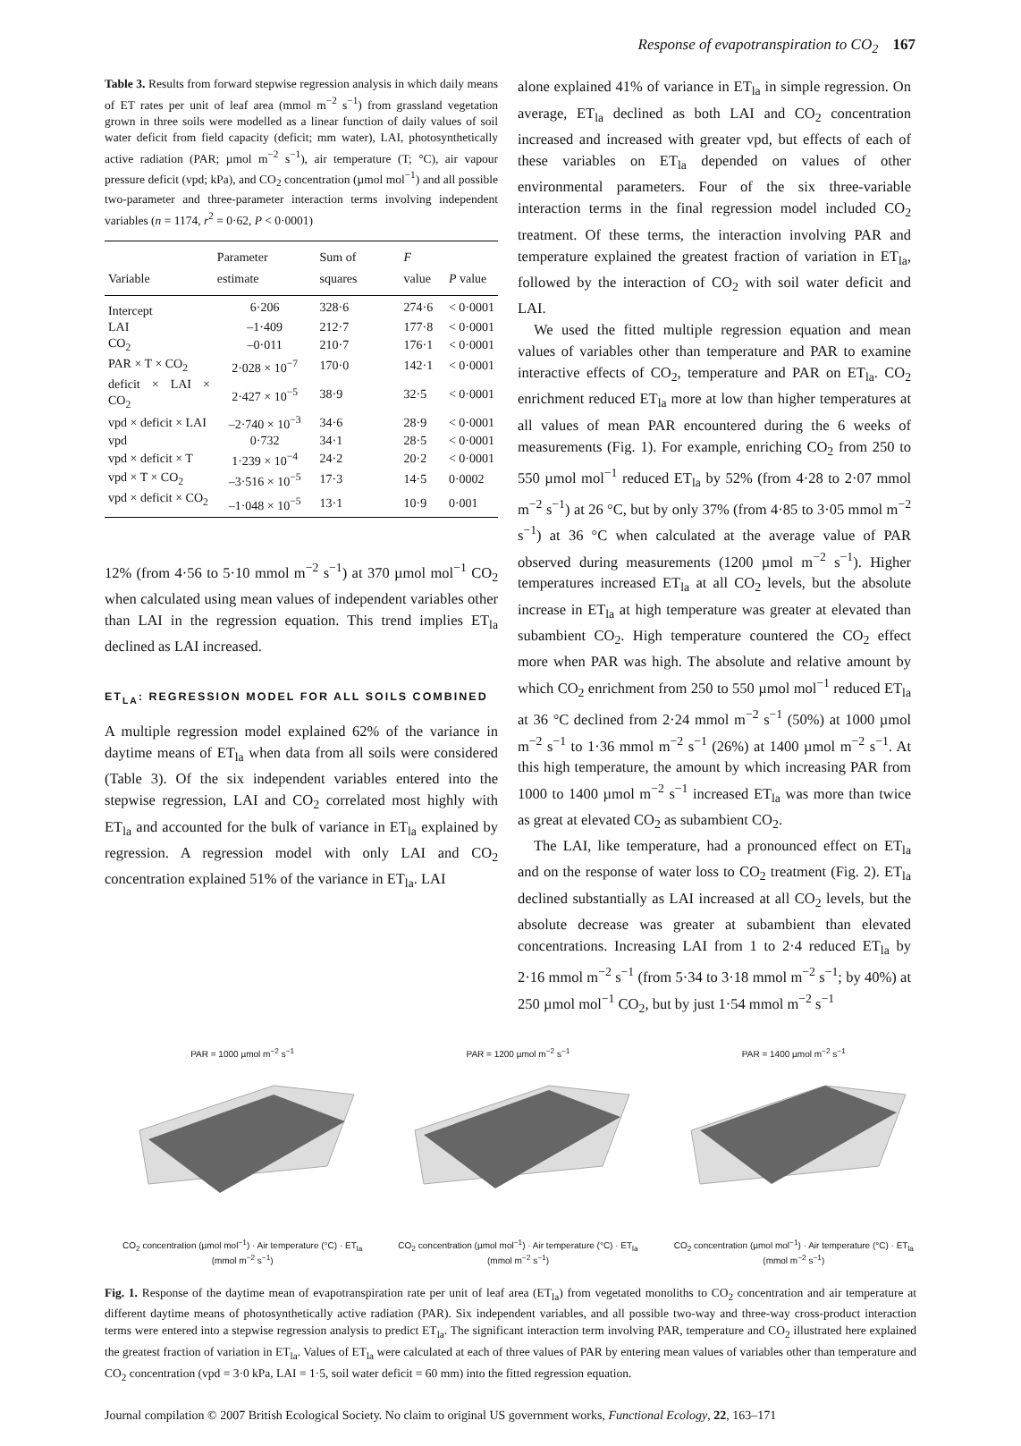Response of evapotranspiration to CO<sub>2</sub> 167
Table 3. Results from forward stepwise regression analysis in which daily means of ET rates per unit of leaf area (mmol m<sup>−2</sup> s<sup>−1</sup>) from grassland vegetation grown in three soils were modelled as a linear function of daily values of soil water deficit from field capacity (deficit; mm water), LAI, photosynthetically active radiation (PAR; µmol m<sup>−2</sup> s<sup>−1</sup>), air temperature (T; °C), air vapour pressure deficit (vpd; kPa), and CO<sub>2</sub> concentration (µmol mol<sup>−1</sup>) and all possible two-parameter and three-parameter interaction terms involving independent variables (n = 1174, r<sup>2</sup> = 0·62, P < 0·0001)
| Variable | Parameter estimate | Sum of squares | F value | P value |
| --- | --- | --- | --- | --- |
| Intercept | 6·206 | 328·6 | 274·6 | < 0·0001 |
| LAI | –1·409 | 212·7 | 177·8 | < 0·0001 |
| CO<sub>2</sub> | –0·011 | 210·7 | 176·1 | < 0·0001 |
| PAR × T × CO<sub>2</sub> | 2·028 × 10<sup>−7</sup> | 170·0 | 142·1 | < 0·0001 |
| deficit × LAI × CO<sub>2</sub> | 2·427 × 10<sup>−5</sup> | 38·9 | 32·5 | < 0·0001 |
| vpd × deficit × LAI | –2·740 × 10<sup>−3</sup> | 34·6 | 28·9 | < 0·0001 |
| vpd | 0·732 | 34·1 | 28·5 | < 0·0001 |
| vpd × deficit × T | 1·239 × 10<sup>−4</sup> | 24·2 | 20·2 | < 0·0001 |
| vpd × T × CO<sub>2</sub> | –3·516 × 10<sup>−5</sup> | 17·3 | 14·5 | 0·0002 |
| vpd × deficit × CO<sub>2</sub> | –1·048 × 10<sup>−5</sup> | 13·1 | 10·9 | 0·001 |
12% (from 4·56 to 5·10 mmol m<sup>−2</sup> s<sup>−1</sup>) at 370 µmol mol<sup>−1</sup> CO<sub>2</sub> when calculated using mean values of independent variables other than LAI in the regression equation. This trend implies ET<sub>la</sub> declined as LAI increased.
ET<sub>LA</sub>: REGRESSION MODEL FOR ALL SOILS COMBINED
A multiple regression model explained 62% of the variance in daytime means of ET<sub>la</sub> when data from all soils were considered (Table 3). Of the six independent variables entered into the stepwise regression, LAI and CO<sub>2</sub> correlated most highly with ET<sub>la</sub> and accounted for the bulk of variance in ET<sub>la</sub> explained by regression. A regression model with only LAI and CO<sub>2</sub> concentration explained 51% of the variance in ET<sub>la</sub>. LAI
alone explained 41% of variance in ET<sub>la</sub> in simple regression. On average, ET<sub>la</sub> declined as both LAI and CO<sub>2</sub> concentration increased and increased with greater vpd, but effects of each of these variables on ET<sub>la</sub> depended on values of other environmental parameters. Four of the six three-variable interaction terms in the final regression model included CO<sub>2</sub> treatment. Of these terms, the interaction involving PAR and temperature explained the greatest fraction of variation in ET<sub>la</sub>, followed by the interaction of CO<sub>2</sub> with soil water deficit and LAI.
We used the fitted multiple regression equation and mean values of variables other than temperature and PAR to examine interactive effects of CO<sub>2</sub>, temperature and PAR on ET<sub>la</sub>. CO<sub>2</sub> enrichment reduced ET<sub>la</sub> more at low than higher temperatures at all values of mean PAR encountered during the 6 weeks of measurements (Fig. 1). For example, enriching CO<sub>2</sub> from 250 to 550 µmol mol<sup>−1</sup> reduced ET<sub>la</sub> by 52% (from 4·28 to 2·07 mmol m<sup>−2</sup> s<sup>−1</sup>) at 26 °C, but by only 37% (from 4·85 to 3·05 mmol m<sup>−2</sup> s<sup>−1</sup>) at 36 °C when calculated at the average value of PAR observed during measurements (1200 µmol m<sup>−2</sup> s<sup>−1</sup>). Higher temperatures increased ET<sub>la</sub> at all CO<sub>2</sub> levels, but the absolute increase in ET<sub>la</sub> at high temperature was greater at elevated than subambient CO<sub>2</sub>. High temperature countered the CO<sub>2</sub> effect more when PAR was high. The absolute and relative amount by which CO<sub>2</sub> enrichment from 250 to 550 µmol mol<sup>−1</sup> reduced ET<sub>la</sub> at 36 °C declined from 2·24 mmol m<sup>−2</sup> s<sup>−1</sup> (50%) at 1000 µmol m<sup>−2</sup> s<sup>−1</sup> to 1·36 mmol m<sup>−2</sup> s<sup>−1</sup> (26%) at 1400 µmol m<sup>−2</sup> s<sup>−1</sup>. At this high temperature, the amount by which increasing PAR from 1000 to 1400 µmol m<sup>−2</sup> s<sup>−1</sup> increased ET<sub>la</sub> was more than twice as great at elevated CO<sub>2</sub> as subambient CO<sub>2</sub>.
The LAI, like temperature, had a pronounced effect on ET<sub>la</sub> and on the response of water loss to CO<sub>2</sub> treatment (Fig. 2). ET<sub>la</sub> declined substantially as LAI increased at all CO<sub>2</sub> levels, but the absolute decrease was greater at subambient than elevated concentrations. Increasing LAI from 1 to 2·4 reduced ET<sub>la</sub> by 2·16 mmol m<sup>−2</sup> s<sup>−1</sup> (from 5·34 to 3·18 mmol m<sup>−2</sup> s<sup>−1</sup>; by 40%) at 250 µmol mol<sup>−1</sup> CO<sub>2</sub>, but by just 1·54 mmol m<sup>−2</sup> s<sup>−1</sup>
PAR = 1000 µmol m<sup>−2</sup> s<sup>−1</sup>
CO<sub>2</sub> concentration (µmol mol<sup>−1</sup>) · Air temperature (°C) · ET<sub>la</sub> (mmol m<sup>−2</sup> s<sup>−1</sup>)
PAR = 1200 µmol m<sup>−2</sup> s<sup>−1</sup>
CO<sub>2</sub> concentration (µmol mol<sup>−1</sup>) · Air temperature (°C) · ET<sub>la</sub> (mmol m<sup>−2</sup> s<sup>−1</sup>)
PAR = 1400 µmol m<sup>−2</sup> s<sup>−1</sup>
CO<sub>2</sub> concentration (µmol mol<sup>−1</sup>) · Air temperature (°C) · ET<sub>la</sub> (mmol m<sup>−2</sup> s<sup>−1</sup>)
Fig. 1. Response of the daytime mean of evapotranspiration rate per unit of leaf area (ET<sub>la</sub>) from vegetated monoliths to CO<sub>2</sub> concentration and air temperature at different daytime means of photosynthetically active radiation (PAR). Six independent variables, and all possible two-way and three-way cross-product interaction terms were entered into a stepwise regression analysis to predict ET<sub>la</sub>. The significant interaction term involving PAR, temperature and CO<sub>2</sub> illustrated here explained the greatest fraction of variation in ET<sub>la</sub>. Values of ET<sub>la</sub> were calculated at each of three values of PAR by entering mean values of variables other than temperature and CO<sub>2</sub> concentration (vpd = 3·0 kPa, LAI = 1·5, soil water deficit = 60 mm) into the fitted regression equation.
Journal compilation © 2007 British Ecological Society. No claim to original US government works, Functional Ecology, 22, 163–171